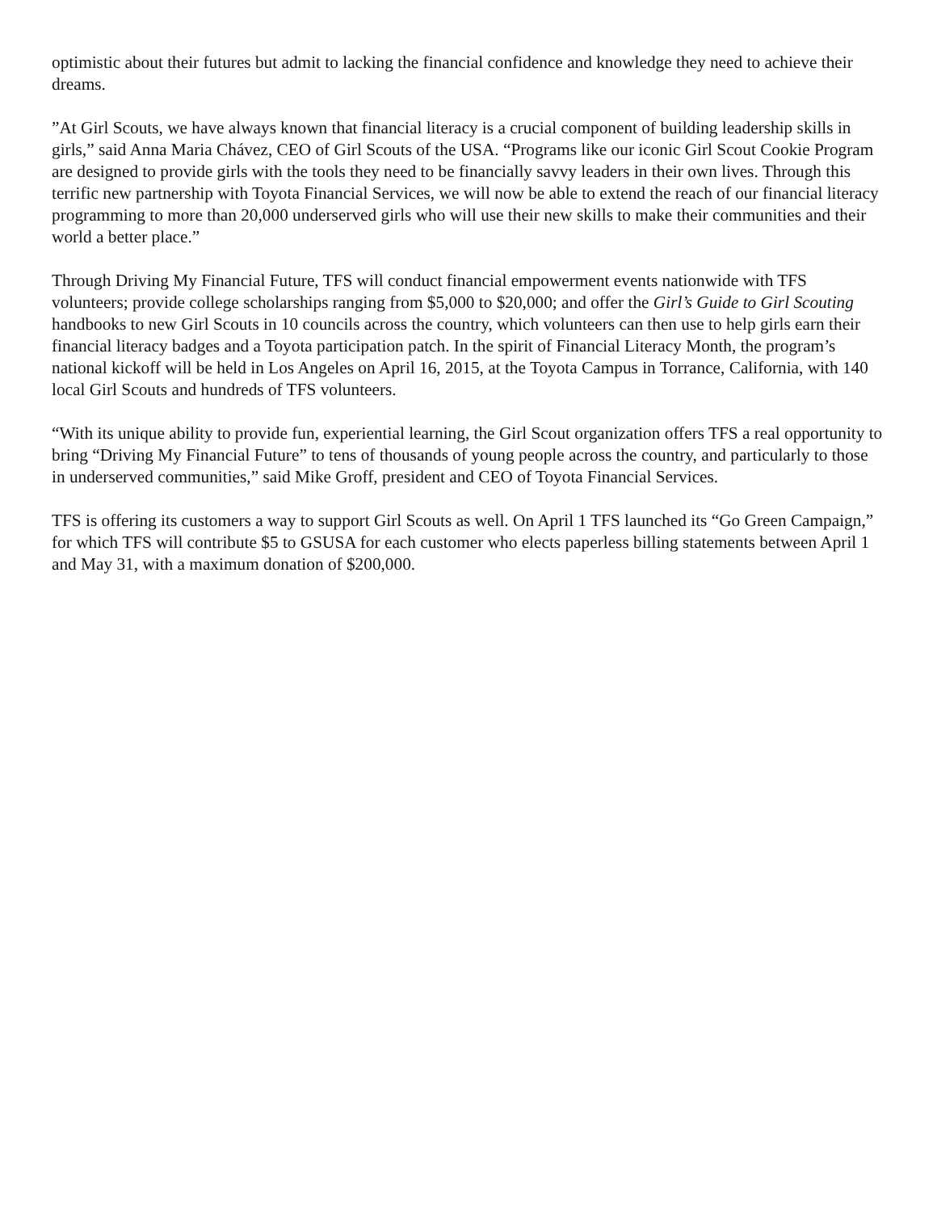optimistic about their futures but admit to lacking the financial confidence and knowledge they need to achieve their dreams.
”At Girl Scouts, we have always known that financial literacy is a crucial component of building leadership skills in girls,” said Anna Maria Chávez, CEO of Girl Scouts of the USA. “Programs like our iconic Girl Scout Cookie Program are designed to provide girls with the tools they need to be financially savvy leaders in their own lives. Through this terrific new partnership with Toyota Financial Services, we will now be able to extend the reach of our financial literacy programming to more than 20,000 underserved girls who will use their new skills to make their communities and their world a better place.”
Through Driving My Financial Future, TFS will conduct financial empowerment events nationwide with TFS volunteers; provide college scholarships ranging from $5,000 to $20,000; and offer the Girl’s Guide to Girl Scouting handbooks to new Girl Scouts in 10 councils across the country, which volunteers can then use to help girls earn their financial literacy badges and a Toyota participation patch. In the spirit of Financial Literacy Month, the program’s national kickoff will be held in Los Angeles on April 16, 2015, at the Toyota Campus in Torrance, California, with 140 local Girl Scouts and hundreds of TFS volunteers.
“With its unique ability to provide fun, experiential learning, the Girl Scout organization offers TFS a real opportunity to bring “Driving My Financial Future” to tens of thousands of young people across the country, and particularly to those in underserved communities,” said Mike Groff, president and CEO of Toyota Financial Services.
TFS is offering its customers a way to support Girl Scouts as well. On April 1 TFS launched its “Go Green Campaign,” for which TFS will contribute $5 to GSUSA for each customer who elects paperless billing statements between April 1 and May 31, with a maximum donation of $200,000.